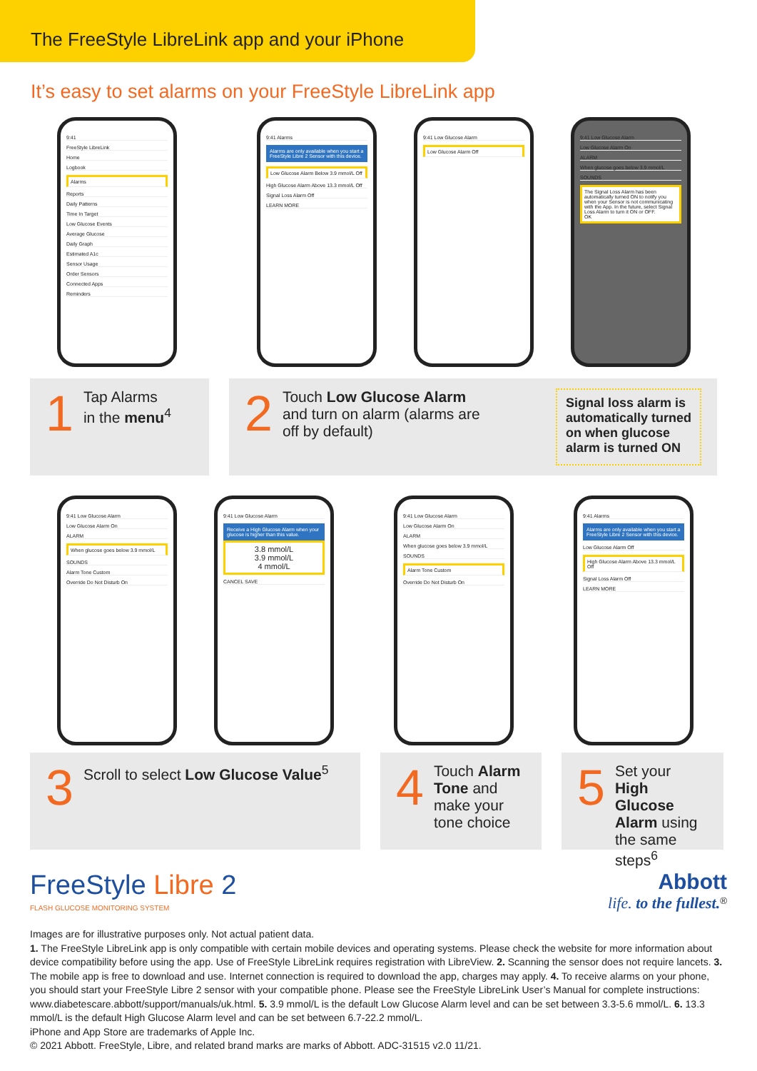The FreeStyle LibreLink app and your iPhone
It’s easy to set alarms on your FreeStyle LibreLink app
9:41
FreeStyle LibreLink
Home
Logbook
Alarms
Reports
Daily Patterns
Time In Target
Low Glucose Events
Average Glucose
Daily Graph
Estimated A1c
Sensor Usage
Order Sensors
Connected Apps
Reminders
9:41 Alarms
Alarms are only available when you start a FreeStyle Libre 2 Sensor with this device.
Low Glucose Alarm Below 3.9 mmol/L Off
High Glucose Alarm Above 13.3 mmol/L Off
Signal Loss Alarm Off
LEARN MORE
9:41 Low Glucose Alarm
Low Glucose Alarm Off
9:41 Low Glucose Alarm
Low Glucose Alarm On
ALARM
When glucose goes below 3.9 mmol/L
SOUNDS
The Signal Loss Alarm has been automatically turned ON to notify you when your Sensor is not communicating with the App. In the future, select Signal Loss Alarm to turn it ON or OFF.
OK
1 Tap Alarms
in the menu<sup>4</sup>
2 Touch Low Glucose Alarm
and turn on alarm (alarms are
off by default)
Signal loss alarm is
automatically turned
on when glucose
alarm is turned ON
9:41 Low Glucose Alarm
Low Glucose Alarm On
ALARM
When glucose goes below 3.9 mmol/L
SOUNDS
Alarm Tone Custom
Override Do Not Disturb On
9:41 Low Glucose Alarm
Receive a High Glucose Alarm when your glucose is higher than this value.
3.8 mmol/L
3.9 mmol/L
4 mmol/L
CANCEL SAVE
9:41 Low Glucose Alarm
Low Glucose Alarm On
ALARM
When glucose goes below 3.9 mmol/L
SOUNDS
Alarm Tone Custom
Override Do Not Disturb On
9:41 Alarms
Alarms are only available when you start a FreeStyle Libre 2 Sensor with this device.
Low Glucose Alarm Off
High Glucose Alarm Above 13.3 mmol/L Off
Signal Loss Alarm Off
LEARN MORE
3 Scroll to select Low Glucose Value<sup>5</sup>
4 Touch Alarm Tone and make your tone choice
5 Set your High Glucose Alarm using the same steps<sup>6</sup>
FreeStyle Libre 2
FLASH GLUCOSE MONITORING SYSTEM
Abbott
life. to the fullest.<sup>®</sup>
Images are for illustrative purposes only. Not actual patient data.
1. The FreeStyle LibreLink app is only compatible with certain mobile devices and operating systems. Please check the website for more information about device compatibility before using the app. Use of FreeStyle LibreLink requires registration with LibreView. 2. Scanning the sensor does not require lancets. 3. The mobile app is free to download and use. Internet connection is required to download the app, charges may apply. 4. To receive alarms on your phone, you should start your FreeStyle Libre 2 sensor with your compatible phone. Please see the FreeStyle LibreLink User’s Manual for complete instructions: www.diabetescare.abbott/support/manuals/uk.html. 5. 3.9 mmol/L is the default Low Glucose Alarm level and can be set between 3.3-5.6 mmol/L. 6. 13.3 mmol/L is the default High Glucose Alarm level and can be set between 6.7-22.2 mmol/L.
iPhone and App Store are trademarks of Apple Inc.
© 2021 Abbott. FreeStyle, Libre, and related brand marks are marks of Abbott. ADC-31515 v2.0 11/21.